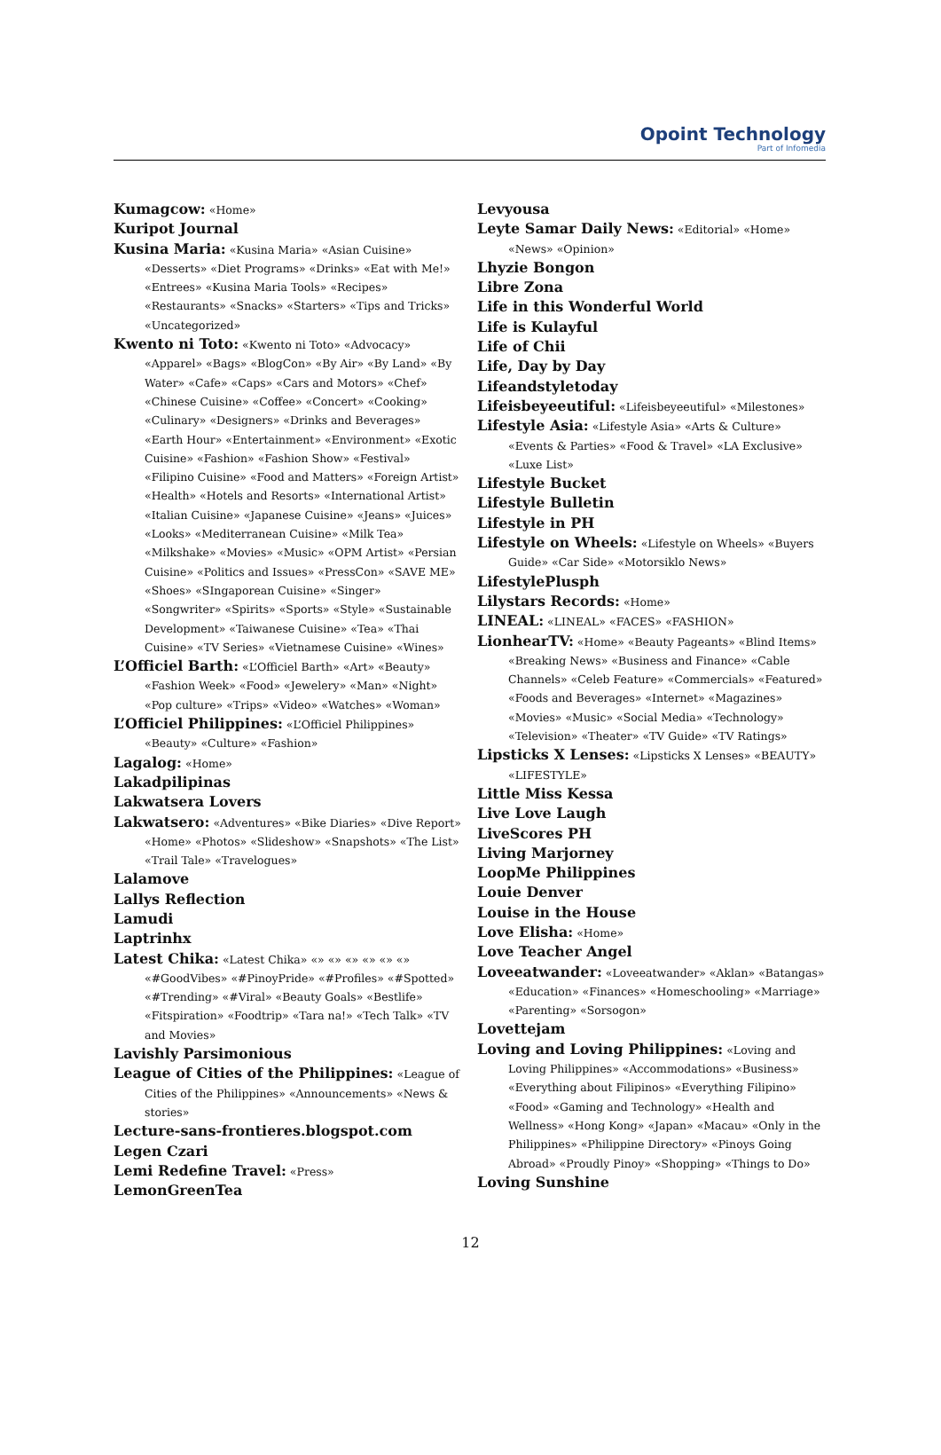Opoint Technology
Part of Infomedia
Kumagcow: «Home»
Kuripot Journal
Kusina Maria: «Kusina Maria» «Asian Cuisine» «Desserts» «Diet Programs» «Drinks» «Eat with Me!» «Entrees» «Kusina Maria Tools» «Recipes» «Restaurants» «Snacks» «Starters» «Tips and Tricks» «Uncategorized»
Kwento ni Toto: «Kwento ni Toto» «Advocacy» «Apparel» «Bags» «BlogCon» «By Air» «By Land» «By Water» «Cafe» «Caps» «Cars and Motors» «Chef» «Chinese Cuisine» «Coffee» «Concert» «Cooking» «Culinary» «Designers» «Drinks and Beverages» «Earth Hour» «Entertainment» «Environment» «Exotic Cuisine» «Fashion» «Fashion Show» «Festival» «Filipino Cuisine» «Food and Matters» «Foreign Artist» «Health» «Hotels and Resorts» «International Artist» «Italian Cuisine» «Japanese Cuisine» «Jeans» «Juices» «Looks» «Mediterranean Cuisine» «Milk Tea» «Milkshake» «Movies» «Music» «OPM Artist» «Persian Cuisine» «Politics and Issues» «PressCon» «SAVE ME» «Shoes» «SIngaporean Cuisine» «Singer» «Songwriter» «Spirits» «Sports» «Style» «Sustainable Development» «Taiwanese Cuisine» «Tea» «Thai Cuisine» «TV Series» «Vietnamese Cuisine» «Wines»
L’Officiel Barth: «L’Officiel Barth» «Art» «Beauty» «Fashion Week» «Food» «Jewelery» «Man» «Night» «Pop culture» «Trips» «Video» «Watches» «Woman»
L’Officiel Philippines: «L’Officiel Philippines» «Beauty» «Culture» «Fashion»
Lagalog: «Home»
Lakadpilipinas
Lakwatsera Lovers
Lakwatsero: «Adventures» «Bike Diaries» «Dive Report» «Home» «Photos» «Slideshow» «Snapshots» «The List» «Trail Tale» «Travelogues»
Lalamove
Lallys Reflection
Lamudi
Laptrinhx
Latest Chika: «Latest Chika» «» «» «» «» «» «» «#GoodVibes» «#PinoyPride» «#Profiles» «#Spotted» «#Trending» «#Viral» «Beauty Goals» «Bestlife» «Fitspiration» «Foodtrip» «Tara na!» «Tech Talk» «TV and Movies»
Lavishly Parsimonious
League of Cities of the Philippines: «League of Cities of the Philippines» «Announcements» «News & stories»
Lecture-sans-frontieres.blogspot.com
Legen Czari
Lemi Redefine Travel: «Press»
LemonGreenTea
Levyousa
Leyte Samar Daily News: «Editorial» «Home» «News» «Opinion»
Lhyzie Bongon
Libre Zona
Life in this Wonderful World
Life is Kulayful
Life of Chii
Life, Day by Day
Lifeandstyletoday
Lifeisbeyeeutiful: «Lifeisbeyeeutiful» «Milestones»
Lifestyle Asia: «Lifestyle Asia» «Arts & Culture» «Events & Parties» «Food & Travel» «LA Exclusive» «Luxe List»
Lifestyle Bucket
Lifestyle Bulletin
Lifestyle in PH
Lifestyle on Wheels: «Lifestyle on Wheels» «Buyers Guide» «Car Side» «Motorsiklo News»
LifestylePlusph
Lilystars Records: «Home»
LINEAL: «LINEAL» «FACES» «FASHION»
LionhearTV: «Home» «Beauty Pageants» «Blind Items» «Breaking News» «Business and Finance» «Cable Channels» «Celeb Feature» «Commercials» «Featured» «Foods and Beverages» «Internet» «Magazines» «Movies» «Music» «Social Media» «Technology» «Television» «Theater» «TV Guide» «TV Ratings»
Lipsticks X Lenses: «Lipsticks X Lenses» «BEAUTY» «LIFESTYLE»
Little Miss Kessa
Live Love Laugh
LiveScores PH
Living Marjorney
LoopMe Philippines
Louie Denver
Louise in the House
Love Elisha: «Home»
Love Teacher Angel
Loveeatwander: «Loveeatwander» «Aklan» «Batangas» «Education» «Finances» «Homeschooling» «Marriage» «Parenting» «Sorsogon»
Lovettejam
Loving and Loving Philippines: «Loving and Loving Philippines» «Accommodations» «Business» «Everything about Filipinos» «Everything Filipino» «Food» «Gaming and Technology» «Health and Wellness» «Hong Kong» «Japan» «Macau» «Only in the Philippines» «Philippine Directory» «Pinoys Going Abroad» «Proudly Pinoy» «Shopping» «Things to Do»
Loving Sunshine
12